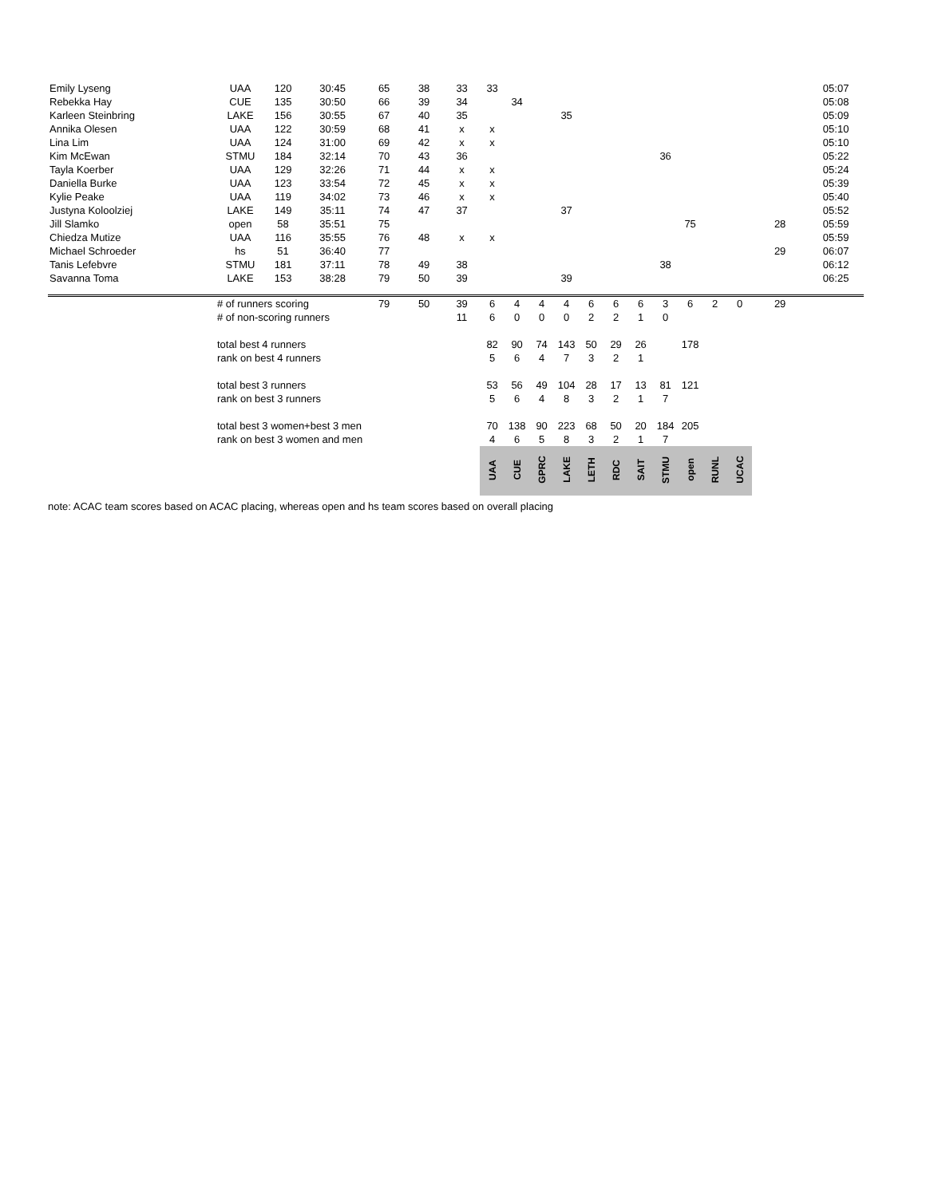| Emily Lyseng | UAA | 120 | 30:45 | 65 | 38 | 33 | 33 | | | | | | | | | | | | 05:07 |
| Rebekka Hay | CUE | 135 | 30:50 | 66 | 39 | 34 | | 34 | | | | | | | | | | | 05:08 |
| Karleen Steinbring | LAKE | 156 | 30:55 | 67 | 40 | 35 | | | | 35 | | | | | | | | | 05:09 |
| Annika Olesen | UAA | 122 | 30:59 | 68 | 41 | x | x | | | | | | | | | | | | 05:10 |
| Lina Lim | UAA | 124 | 31:00 | 69 | 42 | x | x | | | | | | | | | | | | 05:10 |
| Kim McEwan | STMU | 184 | 32:14 | 70 | 43 | 36 | | | | | | | | 36 | | | | | 05:22 |
| Tayla Koerber | UAA | 129 | 32:26 | 71 | 44 | x | x | | | | | | | | | | | | 05:24 |
| Daniella Burke | UAA | 123 | 33:54 | 72 | 45 | x | x | | | | | | | | | | | | 05:39 |
| Kylie Peake | UAA | 119 | 34:02 | 73 | 46 | x | x | | | | | | | | | | | | 05:40 |
| Justyna Koloolziej | LAKE | 149 | 35:11 | 74 | 47 | 37 | | | | 37 | | | | | | | | | 05:52 |
| Jill Slamko | open | 58 | 35:51 | 75 | | | | | | | | | | | 75 | | | 28 | 05:59 |
| Chiedza Mutize | UAA | 116 | 35:55 | 76 | 48 | x | x | | | | | | | | | | | | 05:59 |
| Michael Schroeder | hs | 51 | 36:40 | 77 | | | | | | | | | | | | | | 29 | 06:07 |
| Tanis Lefebvre | STMU | 181 | 37:11 | 78 | 49 | 38 | | | | | | | | 38 | | | | | 06:12 |
| Savanna Toma | LAKE | 153 | 38:28 | 79 | 50 | 39 | | | | 39 | | | | | | | | | 06:25 |
| | # of runners scoring | | | 79 | 50 | 39 | 6 | 4 | 4 | 4 | 6 | 6 | 6 | 3 | 6 | 2 | 0 | 29 | |
| | # of non-scoring runners | | | | | 11 | 6 | 0 | 0 | 0 | 2 | 2 | 1 | 0 | | | | | |
| | total best 4 runners | | | | | | 82 | 90 | 74 | 143 | 50 | 29 | 26 | | 178 | | | | |
| | rank on best 4 runners | | | | | | 5 | 6 | 4 | 7 | 3 | 2 | 1 | | | | | | |
| | total best 3 runners | | | | | | 53 | 56 | 49 | 104 | 28 | 17 | 13 | 81 | 121 | | | | |
| | rank on best 3 runners | | | | | | 5 | 6 | 4 | 8 | 3 | 2 | 1 | 7 | | | | | |
| | total best 3 women+best 3 men | | | | | | 70 | 138 | 90 | 223 | 68 | 50 | 20 | 184 | 205 | | | | |
| | rank on best 3 women and men | | | | | | 4 | 6 | 5 | 8 | 3 | 2 | 1 | 7 | | | | | |
| | | | | | | | UAA | CUE | GPRC | LAKE | LETH | RDC | SAIT | STMU | open | RUNL | UCAC | | |
note: ACAC team scores based on ACAC placing, whereas open and hs team scores based on overall placing